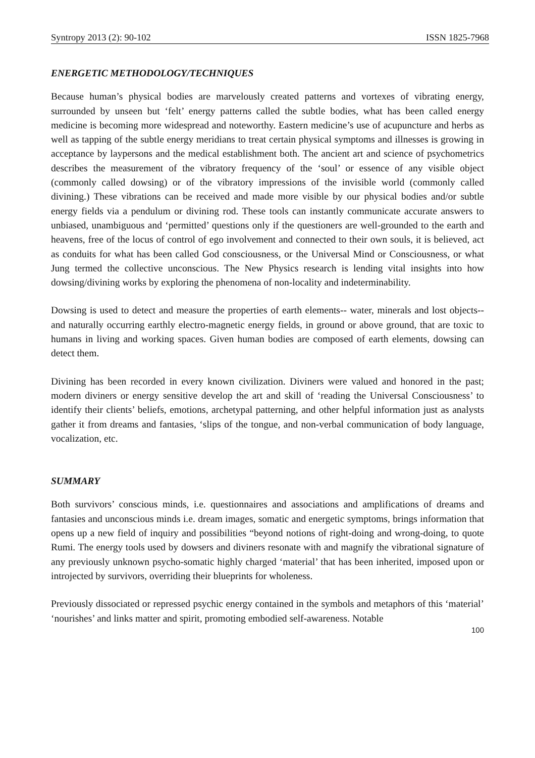Syntropy 2013 (2): 90-102 ISSN 1825-7968
ENERGETIC METHODOLOGY/TECHNIQUES
Because human’s physical bodies are marvelously created patterns and vortexes of vibrating energy, surrounded by unseen but ‘felt’ energy patterns called the subtle bodies, what has been called energy medicine is becoming more widespread and noteworthy. Eastern medicine’s use of acupuncture and herbs as well as tapping of the subtle energy meridians to treat certain physical symptoms and illnesses is growing in acceptance by laypersons and the medical establishment both. The ancient art and science of psychometrics describes the measurement of the vibratory frequency of the ‘soul’ or essence of any visible object (commonly called dowsing) or of the vibratory impressions of the invisible world (commonly called divining.) These vibrations can be received and made more visible by our physical bodies and/or subtle energy fields via a pendulum or divining rod. These tools can instantly communicate accurate answers to unbiased, unambiguous and ‘permitted’ questions only if the questioners are well-grounded to the earth and heavens, free of the locus of control of ego involvement and connected to their own souls, it is believed, act as conduits for what has been called God consciousness, or the Universal Mind or Consciousness, or what Jung termed the collective unconscious. The New Physics research is lending vital insights into how dowsing/divining works by exploring the phenomena of non-locality and indeterminability.
Dowsing is used to detect and measure the properties of earth elements-- water, minerals and lost objects--and naturally occurring earthly electro-magnetic energy fields, in ground or above ground, that are toxic to humans in living and working spaces. Given human bodies are composed of earth elements, dowsing can detect them.
Divining has been recorded in every known civilization. Diviners were valued and honored in the past; modern diviners or energy sensitive develop the art and skill of ‘reading the Universal Consciousness’ to identify their clients’ beliefs, emotions, archetypal patterning, and other helpful information just as analysts gather it from dreams and fantasies, ‘slips of the tongue, and non-verbal communication of body language, vocalization, etc.
SUMMARY
Both survivors’ conscious minds, i.e. questionnaires and associations and amplifications of dreams and fantasies and unconscious minds i.e. dream images, somatic and energetic symptoms, brings information that opens up a new field of inquiry and possibilities “beyond notions of right-doing and wrong-doing, to quote Rumi. The energy tools used by dowsers and diviners resonate with and magnify the vibrational signature of any previously unknown psycho-somatic highly charged ‘material’ that has been inherited, imposed upon or introjected by survivors, overriding their blueprints for wholeness.
Previously dissociated or repressed psychic energy contained in the symbols and metaphors of this ‘material’ ‘nourishes’ and links matter and spirit, promoting embodied self-awareness. Notable
100